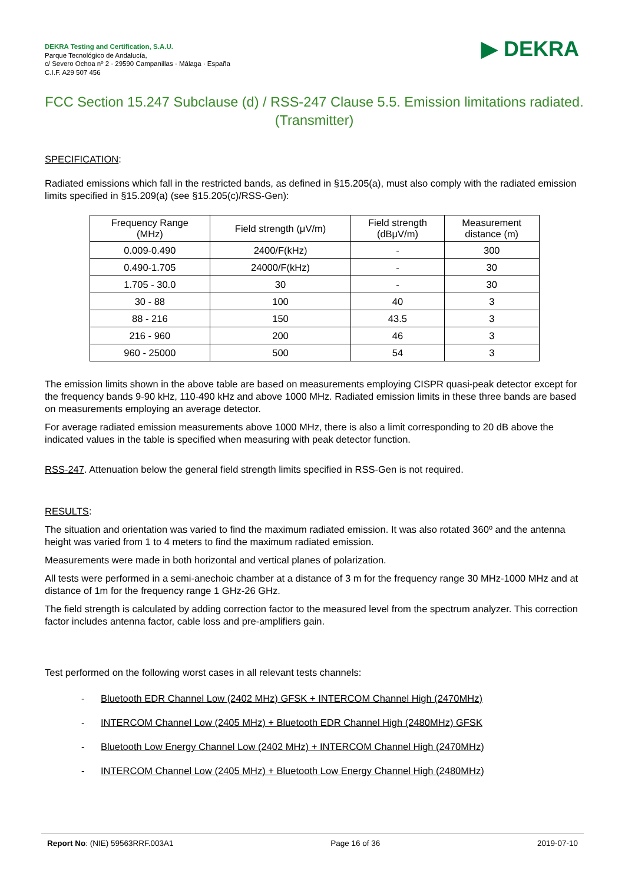DEKRA Testing and Certification, S.A.U.
Parque Tecnológico de Andalucía,
c/ Severo Ochoa nº 2 · 29590 Campanillas · Málaga · España
C.I.F. A29 507 456
▶ DEKRA
FCC Section 15.247 Subclause (d) / RSS-247 Clause 5.5. Emission limitations radiated. (Transmitter)
SPECIFICATION:
Radiated emissions which fall in the restricted bands, as defined in §15.205(a), must also comply with the radiated emission limits specified in §15.209(a) (see §15.205(c)/RSS-Gen):
| Frequency Range (MHz) | Field strength (μV/m) | Field strength (dBμV/m) | Measurement distance (m) |
| 0.009-0.490 | 2400/F(kHz) | - | 300 |
| 0.490-1.705 | 24000/F(kHz) | - | 30 |
| 1.705 - 30.0 | 30 | - | 30 |
| 30 - 88 | 100 | 40 | 3 |
| 88 - 216 | 150 | 43.5 | 3 |
| 216 - 960 | 200 | 46 | 3 |
| 960 - 25000 | 500 | 54 | 3 |
The emission limits shown in the above table are based on measurements employing CISPR quasi-peak detector except for the frequency bands 9-90 kHz, 110-490 kHz and above 1000 MHz. Radiated emission limits in these three bands are based on measurements employing an average detector.
For average radiated emission measurements above 1000 MHz, there is also a limit corresponding to 20 dB above the indicated values in the table is specified when measuring with peak detector function.
RSS-247. Attenuation below the general field strength limits specified in RSS-Gen is not required.
RESULTS:
The situation and orientation was varied to find the maximum radiated emission. It was also rotated 360º and the antenna height was varied from 1 to 4 meters to find the maximum radiated emission.
Measurements were made in both horizontal and vertical planes of polarization.
All tests were performed in a semi-anechoic chamber at a distance of 3 m for the frequency range 30 MHz-1000 MHz and at distance of 1m for the frequency range 1 GHz-26 GHz.
The field strength is calculated by adding correction factor to the measured level from the spectrum analyzer. This correction factor includes antenna factor, cable loss and pre-amplifiers gain.
Test performed on the following worst cases in all relevant tests channels:
- Bluetooth EDR Channel Low (2402 MHz) GFSK + INTERCOM Channel High (2470MHz)
- INTERCOM Channel Low (2405 MHz) + Bluetooth EDR Channel High (2480MHz) GFSK
- Bluetooth Low Energy Channel Low (2402 MHz) + INTERCOM Channel High (2470MHz)
- INTERCOM Channel Low (2405 MHz) + Bluetooth Low Energy Channel High (2480MHz)
Report No: (NIE) 59563RRF.003A1
Page 16 of 36 2019-07-10